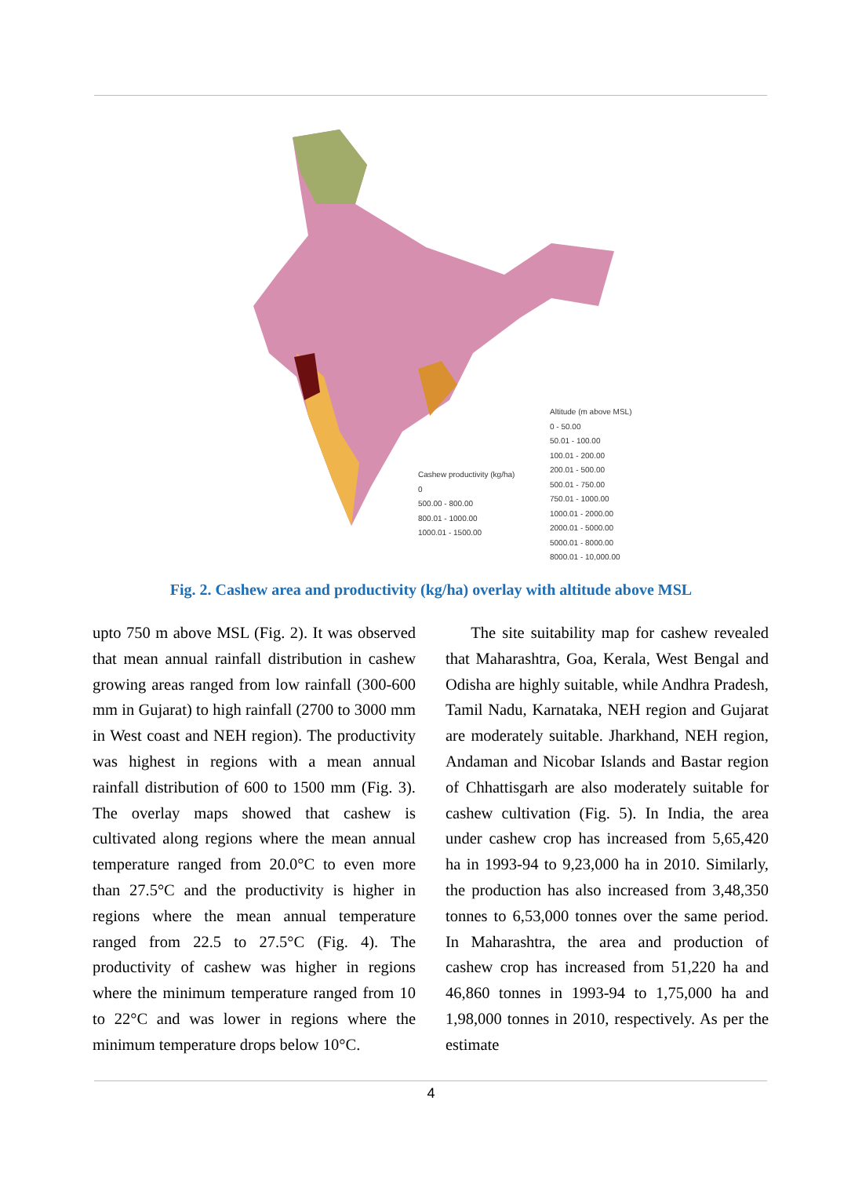Altitude (m above MSL)
0 - 50.00
50.01 - 100.00
100.01 - 200.00
200.01 - 500.00
500.01 - 750.00
750.01 - 1000.00
1000.01 - 2000.00
2000.01 - 5000.00
5000.01 - 8000.00
8000.01 - 10,000.00
Cashew productivity (kg/ha)
0
500.00 - 800.00
800.01 - 1000.00
1000.01 - 1500.00
Fig. 2. Cashew area and productivity (kg/ha) overlay with altitude above MSL
upto 750 m above MSL (Fig. 2). It was observed that mean annual rainfall distribution in cashew growing areas ranged from low rainfall (300-600 mm in Gujarat) to high rainfall (2700 to 3000 mm in West coast and NEH region). The productivity was highest in regions with a mean annual rainfall distribution of 600 to 1500 mm (Fig. 3). The overlay maps showed that cashew is cultivated along regions where the mean annual temperature ranged from 20.0°C to even more than 27.5°C and the productivity is higher in regions where the mean annual temperature ranged from 22.5 to 27.5°C (Fig. 4). The productivity of cashew was higher in regions where the minimum temperature ranged from 10 to 22°C and was lower in regions where the minimum temperature drops below 10°C.
The site suitability map for cashew revealed that Maharashtra, Goa, Kerala, West Bengal and Odisha are highly suitable, while Andhra Pradesh, Tamil Nadu, Karnataka, NEH region and Gujarat are moderately suitable. Jharkhand, NEH region, Andaman and Nicobar Islands and Bastar region of Chhattisgarh are also moderately suitable for cashew cultivation (Fig. 5). In India, the area under cashew crop has increased from 5,65,420 ha in 1993-94 to 9,23,000 ha in 2010. Similarly, the production has also increased from 3,48,350 tonnes to 6,53,000 tonnes over the same period. In Maharashtra, the area and production of cashew crop has increased from 51,220 ha and 46,860 tonnes in 1993-94 to 1,75,000 ha and 1,98,000 tonnes in 2010, respectively. As per the estimate
4